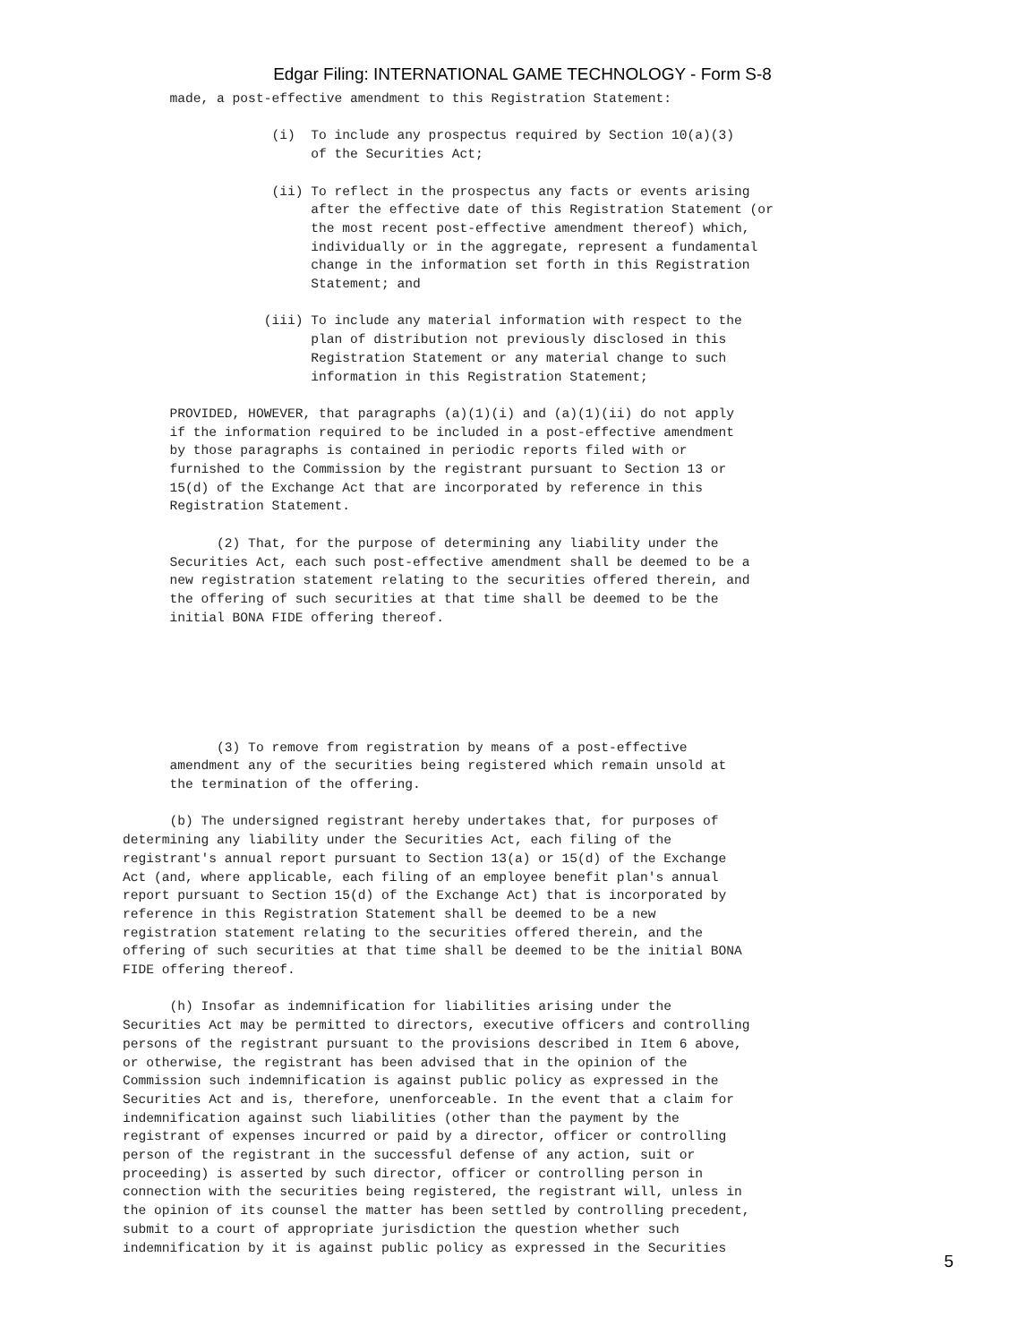Edgar Filing: INTERNATIONAL GAME TECHNOLOGY - Form S-8
      made, a post-effective amendment to this Registration Statement:

                   (i)  To include any prospectus required by Section 10(a)(3)
                        of the Securities Act;

                   (ii) To reflect in the prospectus any facts or events arising
                        after the effective date of this Registration Statement (or
                        the most recent post-effective amendment thereof) which,
                        individually or in the aggregate, represent a fundamental
                        change in the information set forth in this Registration
                        Statement; and

                  (iii) To include any material information with respect to the
                        plan of distribution not previously disclosed in this
                        Registration Statement or any material change to such
                        information in this Registration Statement;

      PROVIDED, HOWEVER, that paragraphs (a)(1)(i) and (a)(1)(ii) do not apply
      if the information required to be included in a post-effective amendment
      by those paragraphs is contained in periodic reports filed with or
      furnished to the Commission by the registrant pursuant to Section 13 or
      15(d) of the Exchange Act that are incorporated by reference in this
      Registration Statement.

            (2) That, for the purpose of determining any liability under the
      Securities Act, each such post-effective amendment shall be deemed to be a
      new registration statement relating to the securities offered therein, and
      the offering of such securities at that time shall be deemed to be the
      initial BONA FIDE offering thereof.






            (3) To remove from registration by means of a post-effective
      amendment any of the securities being registered which remain unsold at
      the termination of the offering.

      (b) The undersigned registrant hereby undertakes that, for purposes of
determining any liability under the Securities Act, each filing of the
registrant's annual report pursuant to Section 13(a) or 15(d) of the Exchange
Act (and, where applicable, each filing of an employee benefit plan's annual
report pursuant to Section 15(d) of the Exchange Act) that is incorporated by
reference in this Registration Statement shall be deemed to be a new
registration statement relating to the securities offered therein, and the
offering of such securities at that time shall be deemed to be the initial BONA
FIDE offering thereof.

      (h) Insofar as indemnification for liabilities arising under the
Securities Act may be permitted to directors, executive officers and controlling
persons of the registrant pursuant to the provisions described in Item 6 above,
or otherwise, the registrant has been advised that in the opinion of the
Commission such indemnification is against public policy as expressed in the
Securities Act and is, therefore, unenforceable. In the event that a claim for
indemnification against such liabilities (other than the payment by the
registrant of expenses incurred or paid by a director, officer or controlling
person of the registrant in the successful defense of any action, suit or
proceeding) is asserted by such director, officer or controlling person in
connection with the securities being registered, the registrant will, unless in
the opinion of its counsel the matter has been settled by controlling precedent,
submit to a court of appropriate jurisdiction the question whether such
indemnification by it is against public policy as expressed in the Securities
5